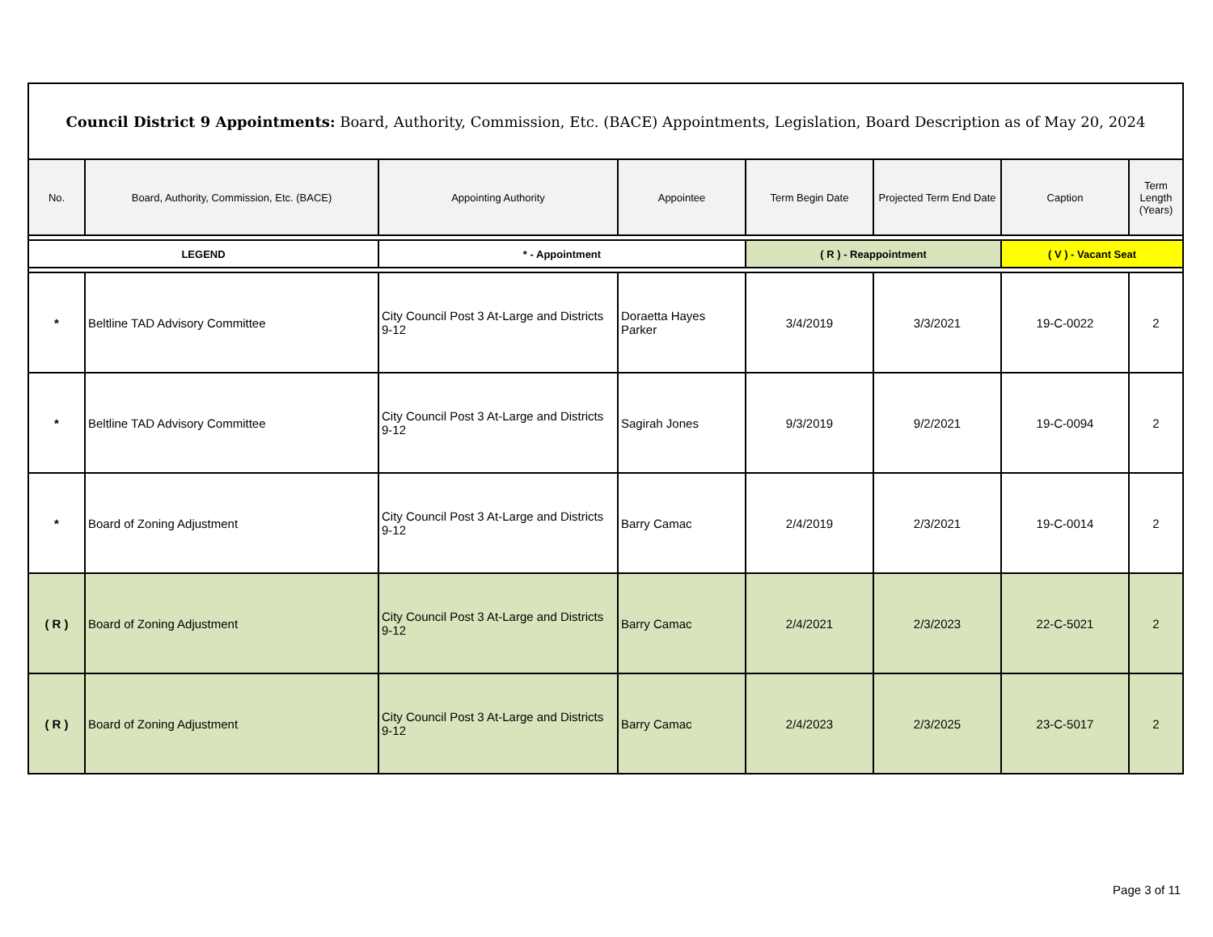| Council District 9 Appointments: Board, Authority, Commission, Etc. (BACE) Appointments, Legislation, Board Description as of May 20, 2024 | | | | | | | |
| No. | Board, Authority, Commission, Etc. (BACE) | Appointing Authority | Appointee | Term Begin Date | Projected Term End Date | Caption | Term Length (Years) |
| LEGEND | | * - Appointment | | ( R ) - Reappointment | | ( V ) - Vacant Seat | |
| * | Beltline TAD Advisory Committee | City Council Post 3 At-Large and Districts 9-12 | Doraetta Hayes Parker | 3/4/2019 | 3/3/2021 | 19-C-0022 | 2 |
| * | Beltline TAD Advisory Committee | City Council Post 3 At-Large and Districts 9-12 | Sagirah Jones | 9/3/2019 | 9/2/2021 | 19-C-0094 | 2 |
| * | Board of Zoning Adjustment | City Council Post 3 At-Large and Districts 9-12 | Barry Camac | 2/4/2019 | 2/3/2021 | 19-C-0014 | 2 |
| ( R ) | Board of Zoning Adjustment | City Council Post 3 At-Large and Districts 9-12 | Barry Camac | 2/4/2021 | 2/3/2023 | 22-C-5021 | 2 |
| ( R ) | Board of Zoning Adjustment | City Council Post 3 At-Large and Districts 9-12 | Barry Camac | 2/4/2023 | 2/3/2025 | 23-C-5017 | 2 |
Page 3 of 11